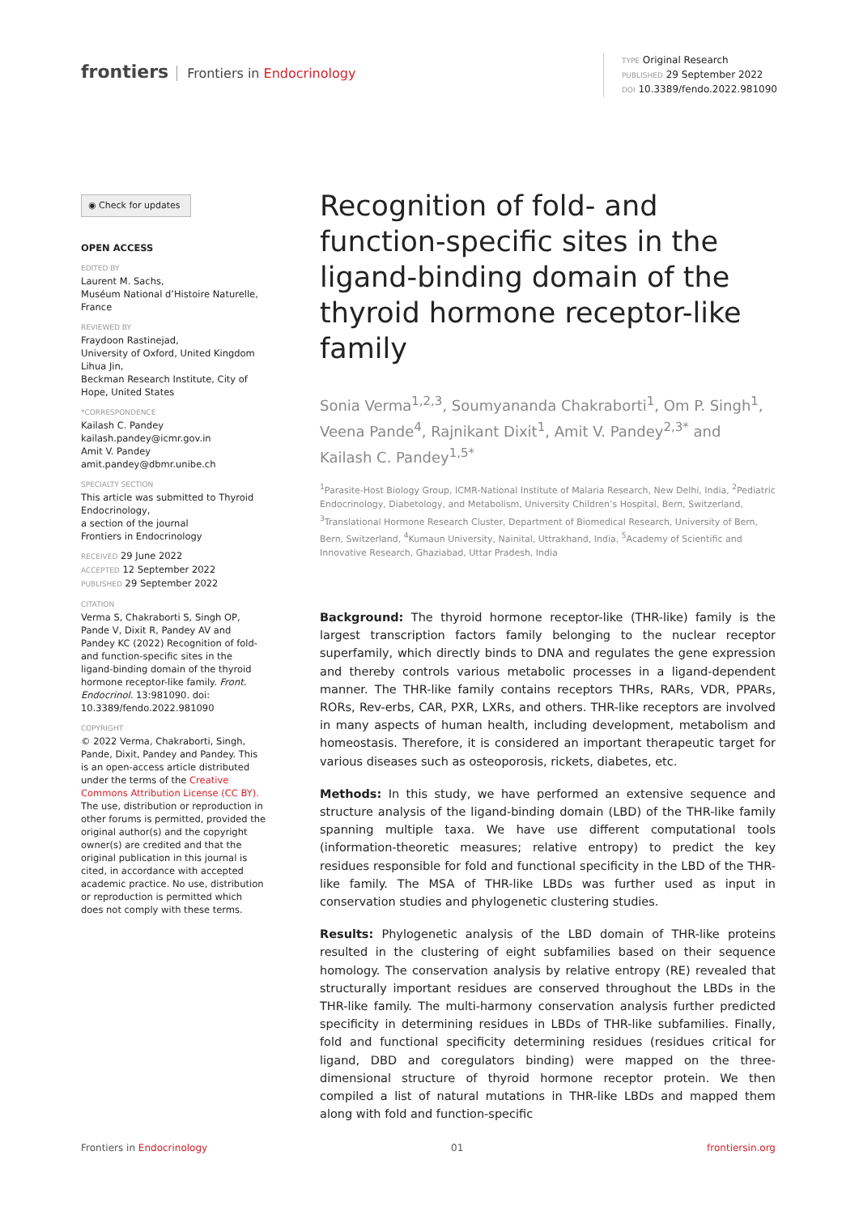frontiers Frontiers in Endocrinology
TYPE Original Research
PUBLISHED 29 September 2022
DOI 10.3389/fendo.2022.981090
◉ Check for updates
OPEN ACCESS
EDITED BY
Laurent M. Sachs,
Muséum National d’Histoire Naturelle, France
REVIEWED BY
Fraydoon Rastinejad,
University of Oxford, United Kingdom
Lihua Jin,
Beckman Research Institute, City of Hope, United States
*CORRESPONDENCE
Kailash C. Pandey
kailash.pandey@icmr.gov.in
Amit V. Pandey
amit.pandey@dbmr.unibe.ch
SPECIALTY SECTION
This article was submitted to Thyroid Endocrinology,
a section of the journal
Frontiers in Endocrinology
RECEIVED 29 June 2022
ACCEPTED 12 September 2022
PUBLISHED 29 September 2022
CITATION
Verma S, Chakraborti S, Singh OP, Pande V, Dixit R, Pandey AV and Pandey KC (2022) Recognition of fold- and function-specific sites in the ligand-binding domain of the thyroid hormone receptor-like family. Front. Endocrinol. 13:981090. doi: 10.3389/fendo.2022.981090
COPYRIGHT
© 2022 Verma, Chakraborti, Singh, Pande, Dixit, Pandey and Pandey. This is an open-access article distributed under the terms of the Creative Commons Attribution License (CC BY). The use, distribution or reproduction in other forums is permitted, provided the original author(s) and the copyright owner(s) are credited and that the original publication in this journal is cited, in accordance with accepted academic practice. No use, distribution or reproduction is permitted which does not comply with these terms.
Recognition of fold- and function-specific sites in the ligand-binding domain of the thyroid hormone receptor-like family
Sonia Verma<sup>1,2,3</sup>, Soumyananda Chakraborti<sup>1</sup>, Om P. Singh<sup>1</sup>, Veena Pande<sup>4</sup>, Rajnikant Dixit<sup>1</sup>, Amit V. Pandey<sup>2,3*</sup> and Kailash C. Pandey<sup>1,5*</sup>
<sup>1</sup> Parasite-Host Biology Group, ICMR-National Institute of Malaria Research, New Delhi, India, <sup>2</sup>Pediatric Endocrinology, Diabetology, and Metabolism, University Children’s Hospital, Bern, Switzerland, <sup>3</sup>Translational Hormone Research Cluster, Department of Biomedical Research, University of Bern, Bern, Switzerland, <sup>4</sup>Kumaun University, Nainital, Uttrakhand, India, <sup>5</sup>Academy of Scientific and Innovative Research, Ghaziabad, Uttar Pradesh, India
Background: The thyroid hormone receptor-like (THR-like) family is the largest transcription factors family belonging to the nuclear receptor superfamily, which directly binds to DNA and regulates the gene expression and thereby controls various metabolic processes in a ligand-dependent manner. The THR-like family contains receptors THRs, RARs, VDR, PPARs, RORs, Rev-erbs, CAR, PXR, LXRs, and others. THR-like receptors are involved in many aspects of human health, including development, metabolism and homeostasis. Therefore, it is considered an important therapeutic target for various diseases such as osteoporosis, rickets, diabetes, etc.
Methods: In this study, we have performed an extensive sequence and structure analysis of the ligand-binding domain (LBD) of the THR-like family spanning multiple taxa. We have use different computational tools (information-theoretic measures; relative entropy) to predict the key residues responsible for fold and functional specificity in the LBD of the THR-like family. The MSA of THR-like LBDs was further used as input in conservation studies and phylogenetic clustering studies.
Results: Phylogenetic analysis of the LBD domain of THR-like proteins resulted in the clustering of eight subfamilies based on their sequence homology. The conservation analysis by relative entropy (RE) revealed that structurally important residues are conserved throughout the LBDs in the THR-like family. The multi-harmony conservation analysis further predicted specificity in determining residues in LBDs of THR-like subfamilies. Finally, fold and functional specificity determining residues (residues critical for ligand, DBD and coregulators binding) were mapped on the three-dimensional structure of thyroid hormone receptor protein. We then compiled a list of natural mutations in THR-like LBDs and mapped them along with fold and function-specific
Frontiers in Endocrinology 01 frontiersin.org